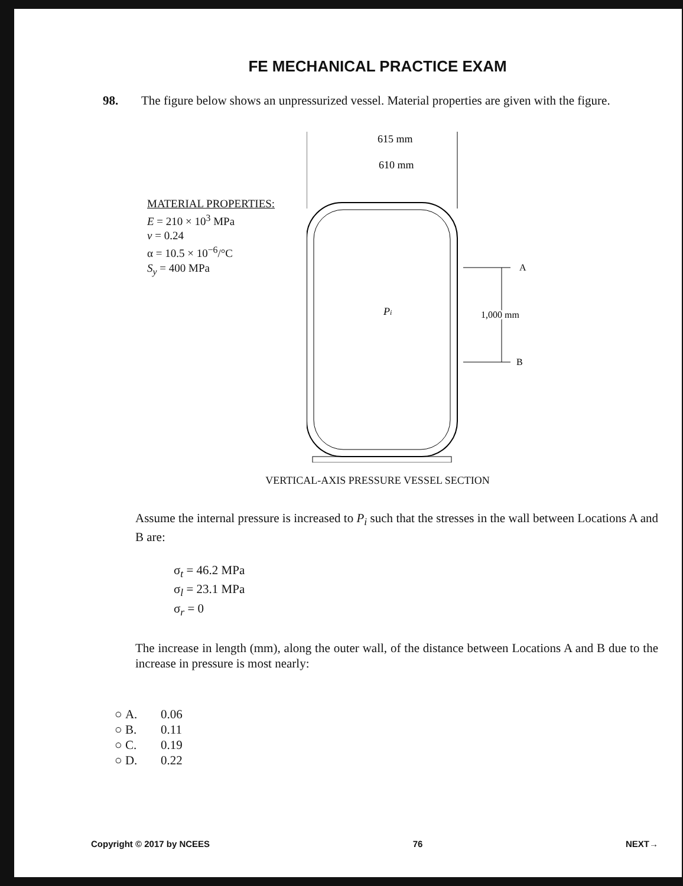FE MECHANICAL PRACTICE EXAM
98. The figure below shows an unpressurized vessel. Material properties are given with the figure.
MATERIAL PROPERTIES:
E = 210 × 10<sup>3</sup> MPa
v = 0.24
α = 10.5 × 10<sup>−6</sup>/°C
S<sub>y</sub> = 400 MPa
615 mm
610 mm
Pi
A
B
1,000 mm
VERTICAL-AXIS PRESSURE VESSEL SECTION
Assume the internal pressure is increased to P<sub>i</sub> such that the stresses in the wall between Locations A and B are:
σ<sub>t</sub> = 46.2 MPa
σ<sub>l</sub> = 23.1 MPa
σ<sub>r</sub> = 0
The increase in length (mm), along the outer wall, of the distance between Locations A and B due to the increase in pressure is most nearly:
○ A. 0.06
○ B. 0.11
○ C. 0.19
○ D. 0.22
Copyright © 2017 by NCEES 76 NEXT→